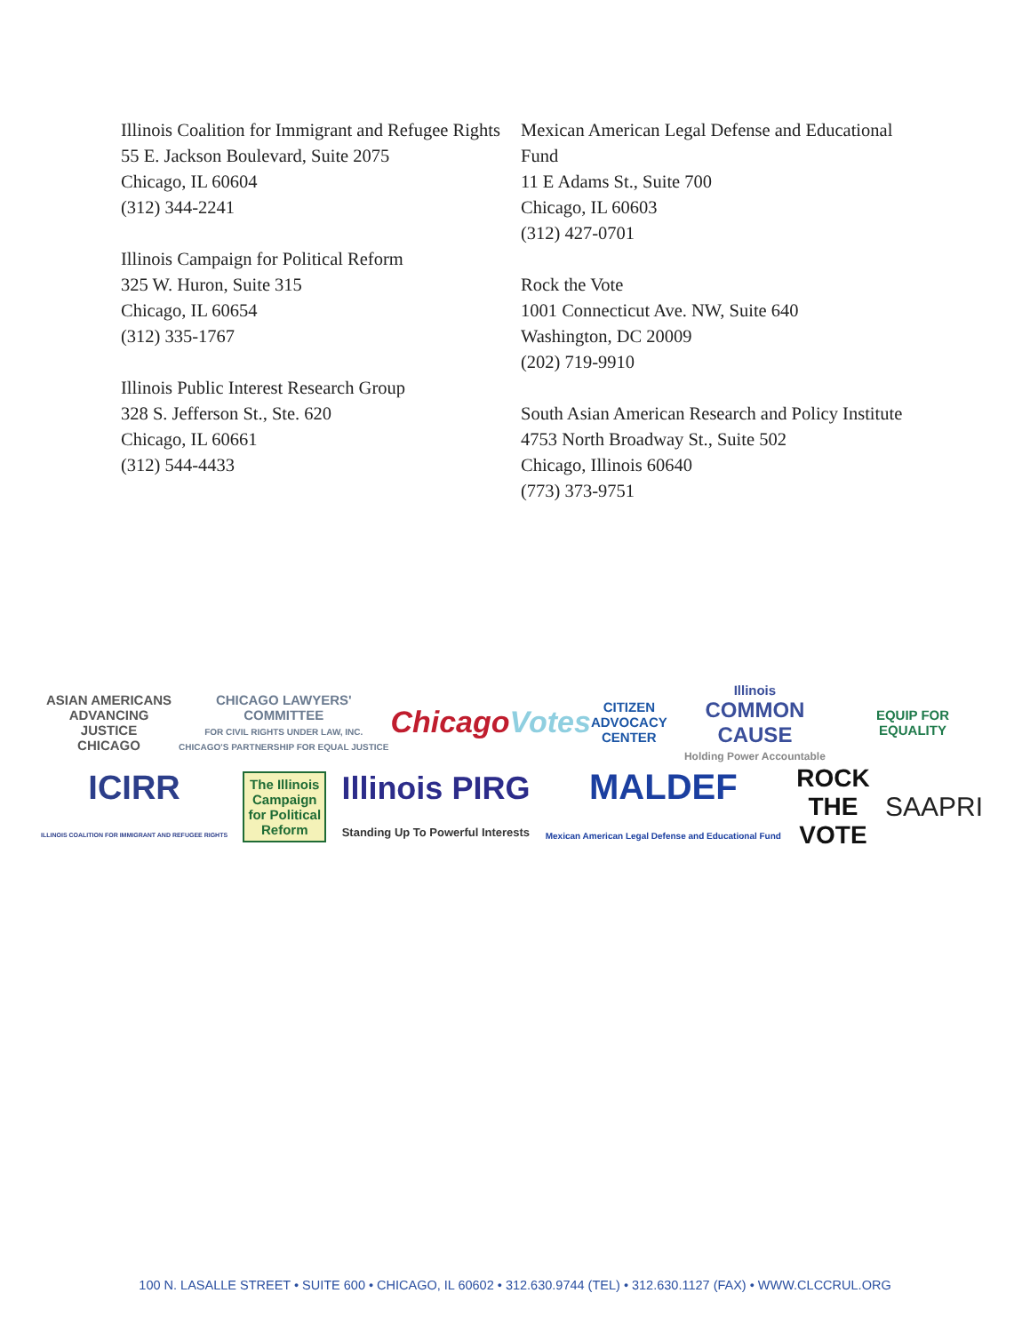Illinois Coalition for Immigrant and Refugee Rights
55 E. Jackson Boulevard, Suite 2075
Chicago, IL 60604
(312) 344-2241
Illinois Campaign for Political Reform
325 W. Huron, Suite 315
Chicago, IL 60654
(312) 335-1767
Illinois Public Interest Research Group
328 S. Jefferson St., Ste. 620
Chicago, IL 60661
(312) 544-4433
Mexican American Legal Defense and Educational Fund
11 E Adams St., Suite 700
Chicago, IL 60603
(312) 427-0701
Rock the Vote
1001 Connecticut Ave. NW, Suite 640
Washington, DC 20009
(202) 719-9910
South Asian American Research and Policy Institute
4753 North Broadway St., Suite 502
Chicago, Illinois 60640
(773) 373-9751
ASIAN AMERICANS
ADVANCING JUSTICE
CHICAGO
CHICAGO LAWYERS' COMMITTEE
FOR CIVIL RIGHTS UNDER LAW, INC.
CHICAGO'S PARTNERSHIP FOR EQUAL JUSTICE
ChicagoVotes
CITIZEN
ADVOCACY
CENTER
Illinois
COMMON CAUSE
Holding Power Accountable
EQUIP FOR EQUALITY
ICIRR
ILLINOIS COALITION FOR IMMIGRANT AND REFUGEE RIGHTS
The Illinois
Campaign
for Political
Reform
Illinois PIRG
Standing Up To Powerful Interests
MALDEF
Mexican American Legal Defense and Educational Fund
ROCK
THE
VOTE
SAAPRI
100 N. LASALLE STREET • SUITE 600 • CHICAGO, IL 60602 • 312.630.9744 (TEL) • 312.630.1127 (FAX) • WWW.CLCCRUL.ORG